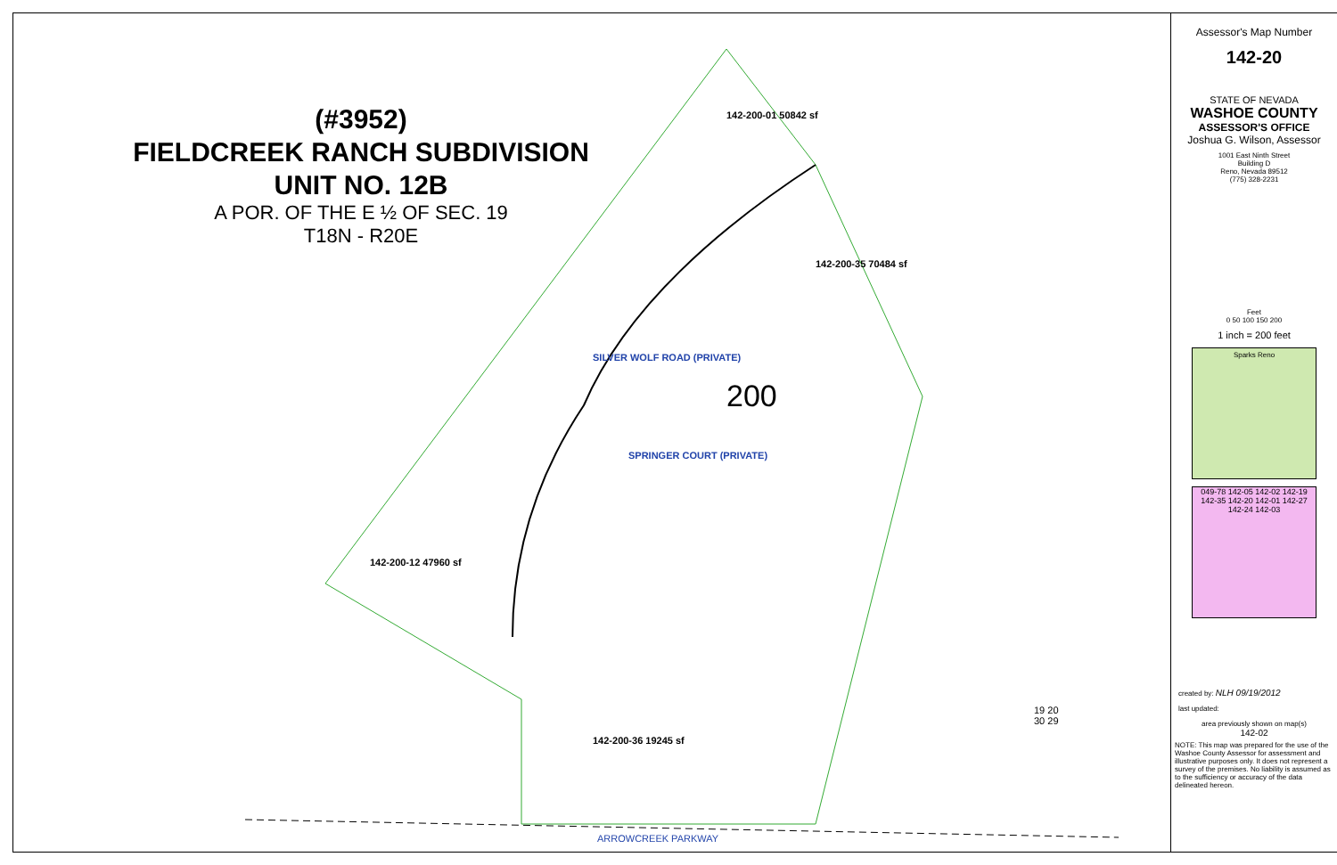(#3952)
FIELDCREEK RANCH SUBDIVISION
UNIT NO. 12B
A POR. OF THE E ½ OF SEC. 19
T18N - R20E
200
SILVER WOLF ROAD (PRIVATE)
SPRINGER COURT (PRIVATE)
ARROWCREEK PARKWAY
142-200-01 50842 sf
142-200-35 70484 sf
142-200-12 47960 sf
142-200-36 19245 sf
19 20
30 29
Assessor's Map Number
142-20
STATE OF NEVADA
WASHOE COUNTY
ASSESSOR'S OFFICE
Joshua G. Wilson, Assessor
1001 East Ninth Street
Building D
Reno, Nevada 89512
(775) 328-2231
Feet
0 50 100 150 200
1 inch = 200 feet
Sparks Reno
049-78 142-05 142-02 142-19 142-35 142-20 142-01 142-27 142-24 142-03
created by: NLH 09/19/2012
last updated:
area previously shown on map(s)
142-02
NOTE: This map was prepared for the use of the Washoe County Assessor for assessment and illustrative purposes only. It does not represent a survey of the premises. No liability is assumed as to the sufficiency or accuracy of the data delineated hereon.